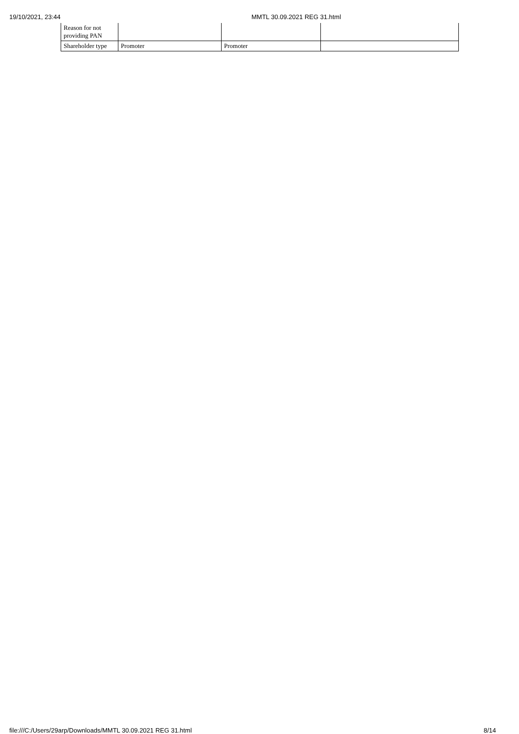19/10/2021, 23:44 MMTL 30.09.2021 REG 31.html
| Reason for not providing PAN | | | |
| Shareholder type | Promoter | Promoter | |
file:///C:/Users/29arp/Downloads/MMTL 30.09.2021 REG 31.html 8/14